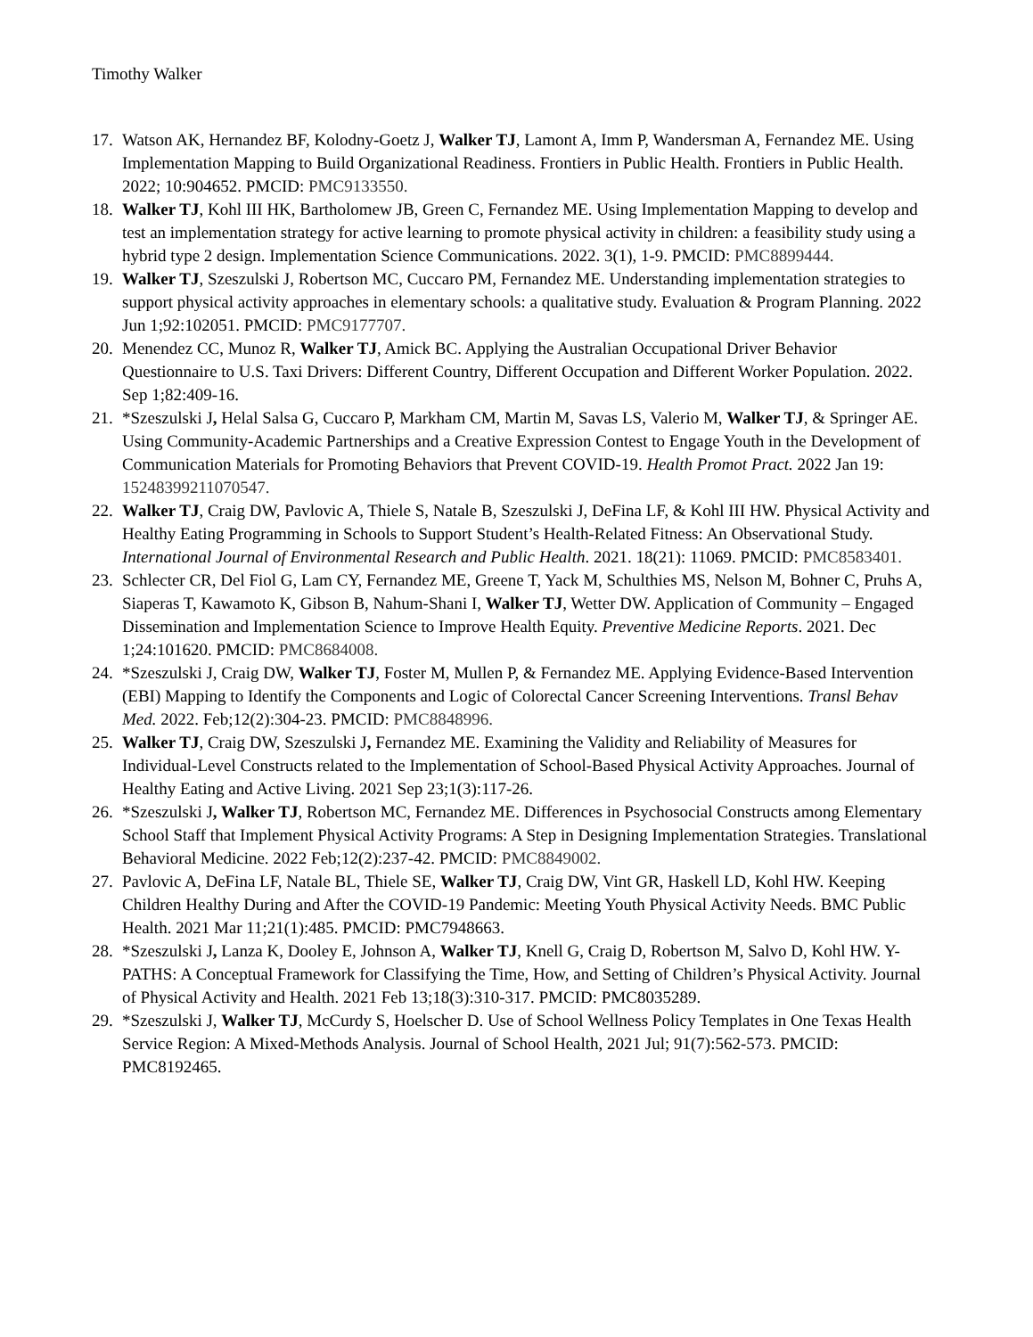Timothy Walker
17. Watson AK, Hernandez BF, Kolodny-Goetz J, Walker TJ, Lamont A, Imm P, Wandersman A, Fernandez ME. Using Implementation Mapping to Build Organizational Readiness. Frontiers in Public Health. Frontiers in Public Health. 2022; 10:904652. PMCID: PMC9133550.
18. Walker TJ, Kohl III HK, Bartholomew JB, Green C, Fernandez ME. Using Implementation Mapping to develop and test an implementation strategy for active learning to promote physical activity in children: a feasibility study using a hybrid type 2 design. Implementation Science Communications. 2022. 3(1), 1-9. PMCID: PMC8899444.
19. Walker TJ, Szeszulski J, Robertson MC, Cuccaro PM, Fernandez ME. Understanding implementation strategies to support physical activity approaches in elementary schools: a qualitative study. Evaluation & Program Planning. 2022 Jun 1;92:102051. PMCID: PMC9177707.
20. Menendez CC, Munoz R, Walker TJ, Amick BC. Applying the Australian Occupational Driver Behavior Questionnaire to U.S. Taxi Drivers: Different Country, Different Occupation and Different Worker Population. 2022. Sep 1;82:409-16.
21. *Szeszulski J, Helal Salsa G, Cuccaro P, Markham CM, Martin M, Savas LS, Valerio M, Walker TJ, & Springer AE. Using Community-Academic Partnerships and a Creative Expression Contest to Engage Youth in the Development of Communication Materials for Promoting Behaviors that Prevent COVID-19. Health Promot Pract. 2022 Jan 19: 15248399211070547.
22. Walker TJ, Craig DW, Pavlovic A, Thiele S, Natale B, Szeszulski J, DeFina LF, & Kohl III HW. Physical Activity and Healthy Eating Programming in Schools to Support Student’s Health-Related Fitness: An Observational Study. International Journal of Environmental Research and Public Health. 2021. 18(21): 11069. PMCID: PMC8583401.
23. Schlecter CR, Del Fiol G, Lam CY, Fernandez ME, Greene T, Yack M, Schulthies MS, Nelson M, Bohner C, Pruhs A, Siaperas T, Kawamoto K, Gibson B, Nahum-Shani I, Walker TJ, Wetter DW. Application of Community – Engaged Dissemination and Implementation Science to Improve Health Equity. Preventive Medicine Reports. 2021. Dec 1;24:101620. PMCID: PMC8684008.
24. *Szeszulski J, Craig DW, Walker TJ, Foster M, Mullen P, & Fernandez ME. Applying Evidence-Based Intervention (EBI) Mapping to Identify the Components and Logic of Colorectal Cancer Screening Interventions. Transl Behav Med. 2022. Feb;12(2):304-23. PMCID: PMC8848996.
25. Walker TJ, Craig DW, Szeszulski J, Fernandez ME. Examining the Validity and Reliability of Measures for Individual-Level Constructs related to the Implementation of School-Based Physical Activity Approaches. Journal of Healthy Eating and Active Living. 2021 Sep 23;1(3):117-26.
26. *Szeszulski J, Walker TJ, Robertson MC, Fernandez ME. Differences in Psychosocial Constructs among Elementary School Staff that Implement Physical Activity Programs: A Step in Designing Implementation Strategies. Translational Behavioral Medicine. 2022 Feb;12(2):237-42. PMCID: PMC8849002.
27. Pavlovic A, DeFina LF, Natale BL, Thiele SE, Walker TJ, Craig DW, Vint GR, Haskell LD, Kohl HW. Keeping Children Healthy During and After the COVID-19 Pandemic: Meeting Youth Physical Activity Needs. BMC Public Health. 2021 Mar 11;21(1):485. PMCID: PMC7948663.
28. *Szeszulski J, Lanza K, Dooley E, Johnson A, Walker TJ, Knell G, Craig D, Robertson M, Salvo D, Kohl HW. Y-PATHS: A Conceptual Framework for Classifying the Time, How, and Setting of Children’s Physical Activity. Journal of Physical Activity and Health. 2021 Feb 13;18(3):310-317. PMCID: PMC8035289.
29. *Szeszulski J, Walker TJ, McCurdy S, Hoelscher D. Use of School Wellness Policy Templates in One Texas Health Service Region: A Mixed-Methods Analysis. Journal of School Health, 2021 Jul; 91(7):562-573. PMCID: PMC8192465.